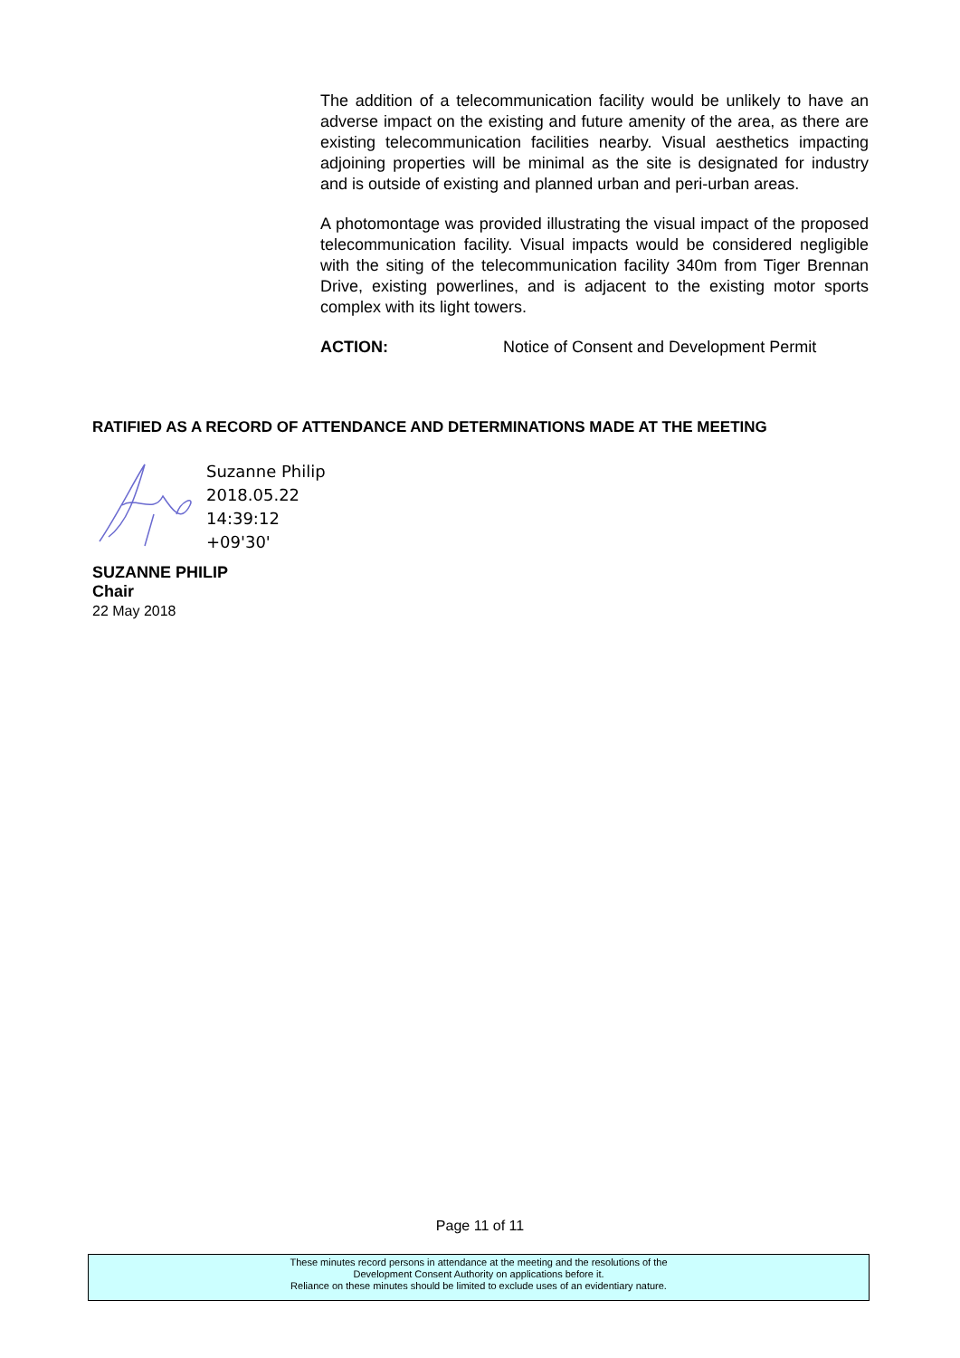The addition of a telecommunication facility would be unlikely to have an adverse impact on the existing and future amenity of the area, as there are existing telecommunication facilities nearby. Visual aesthetics impacting adjoining properties will be minimal as the site is designated for industry and is outside of existing and planned urban and peri-urban areas.
A photomontage was provided illustrating the visual impact of the proposed telecommunication facility. Visual impacts would be considered negligible with the siting of the telecommunication facility 340m from Tiger Brennan Drive, existing powerlines, and is adjacent to the existing motor sports complex with its light towers.
ACTION: Notice of Consent and Development Permit
RATIFIED AS A RECORD OF ATTENDANCE AND DETERMINATIONS MADE AT THE MEETING
Suzanne Philip
2018.05.22
14:39:12
+09'30'
SUZANNE PHILIP
Chair
22 May 2018
Page 11 of 11
These minutes record persons in attendance at the meeting and the resolutions of the
Development Consent Authority on applications before it.
Reliance on these minutes should be limited to exclude uses of an evidentiary nature.